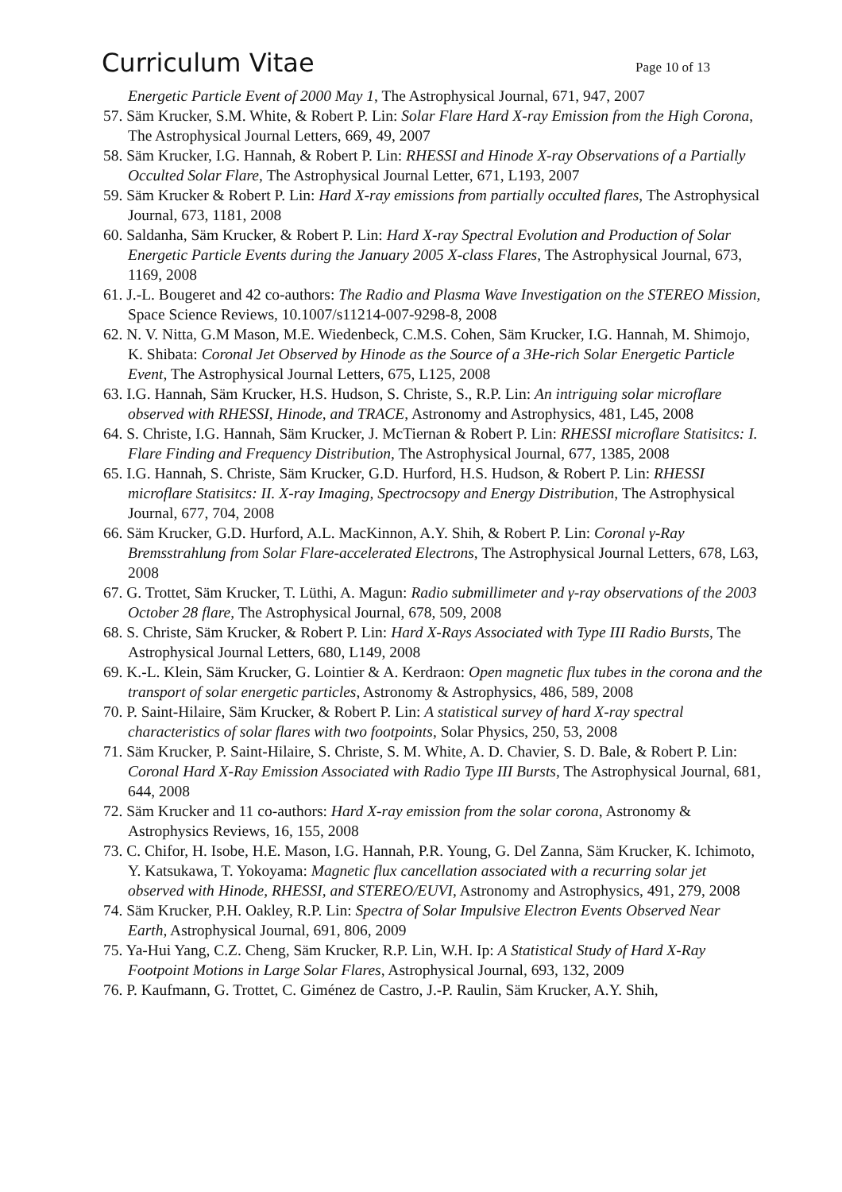Curriculum Vitae
Page 10 of 13
Energetic Particle Event of 2000 May 1, The Astrophysical Journal, 671, 947, 2007
57. Säm Krucker, S.M. White, & Robert P. Lin: Solar Flare Hard X-ray Emission from the High Corona, The Astrophysical Journal Letters, 669, 49, 2007
58. Säm Krucker, I.G. Hannah, & Robert P. Lin: RHESSI and Hinode X-ray Observations of a Partially Occulted Solar Flare, The Astrophysical Journal Letter, 671, L193, 2007
59. Säm Krucker & Robert P. Lin: Hard X-ray emissions from partially occulted flares, The Astrophysical Journal, 673, 1181, 2008
60. Saldanha, Säm Krucker, & Robert P. Lin: Hard X-ray Spectral Evolution and Production of Solar Energetic Particle Events during the January 2005 X-class Flares, The Astrophysical Journal, 673, 1169, 2008
61. J.-L. Bougeret and 42 co-authors: The Radio and Plasma Wave Investigation on the STEREO Mission, Space Science Reviews, 10.1007/s11214-007-9298-8, 2008
62. N. V. Nitta, G.M Mason, M.E. Wiedenbeck, C.M.S. Cohen, Säm Krucker, I.G. Hannah, M. Shimojo, K. Shibata: Coronal Jet Observed by Hinode as the Source of a 3He-rich Solar Energetic Particle Event, The Astrophysical Journal Letters, 675, L125, 2008
63. I.G. Hannah, Säm Krucker, H.S. Hudson, S. Christe, S., R.P. Lin: An intriguing solar microflare observed with RHESSI, Hinode, and TRACE, Astronomy and Astrophysics, 481, L45, 2008
64. S. Christe, I.G. Hannah, Säm Krucker, J. McTiernan & Robert P. Lin: RHESSI microflare Statisitcs: I. Flare Finding and Frequency Distribution, The Astrophysical Journal, 677, 1385, 2008
65. I.G. Hannah, S. Christe, Säm Krucker, G.D. Hurford, H.S. Hudson, & Robert P. Lin: RHESSI microflare Statisitcs: II. X-ray Imaging, Spectrocsopy and Energy Distribution, The Astrophysical Journal, 677, 704, 2008
66. Säm Krucker, G.D. Hurford, A.L. MacKinnon, A.Y. Shih, & Robert P. Lin: Coronal γ-Ray Bremsstrahlung from Solar Flare-accelerated Electrons, The Astrophysical Journal Letters, 678, L63, 2008
67. G. Trottet, Säm Krucker, T. Lüthi, A. Magun: Radio submillimeter and γ-ray observations of the 2003 October 28 flare, The Astrophysical Journal, 678, 509, 2008
68. S. Christe, Säm Krucker, & Robert P. Lin: Hard X-Rays Associated with Type III Radio Bursts, The Astrophysical Journal Letters, 680, L149, 2008
69. K.-L. Klein, Säm Krucker, G. Lointier & A. Kerdraon: Open magnetic flux tubes in the corona and the transport of solar energetic particles, Astronomy & Astrophysics, 486, 589, 2008
70. P. Saint-Hilaire, Säm Krucker, & Robert P. Lin: A statistical survey of hard X-ray spectral characteristics of solar flares with two footpoints, Solar Physics, 250, 53, 2008
71. Säm Krucker, P. Saint-Hilaire, S. Christe, S. M. White, A. D. Chavier, S. D. Bale, & Robert P. Lin: Coronal Hard X-Ray Emission Associated with Radio Type III Bursts, The Astrophysical Journal, 681, 644, 2008
72. Säm Krucker and 11 co-authors: Hard X-ray emission from the solar corona, Astronomy & Astrophysics Reviews, 16, 155, 2008
73. C. Chifor, H. Isobe, H.E. Mason, I.G. Hannah, P.R. Young, G. Del Zanna, Säm Krucker, K. Ichimoto, Y. Katsukawa, T. Yokoyama: Magnetic flux cancellation associated with a recurring solar jet observed with Hinode, RHESSI, and STEREO/EUVI, Astronomy and Astrophysics, 491, 279, 2008
74. Säm Krucker, P.H. Oakley, R.P. Lin: Spectra of Solar Impulsive Electron Events Observed Near Earth, Astrophysical Journal, 691, 806, 2009
75. Ya-Hui Yang, C.Z. Cheng, Säm Krucker, R.P. Lin, W.H. Ip: A Statistical Study of Hard X-Ray Footpoint Motions in Large Solar Flares, Astrophysical Journal, 693, 132, 2009
76. P. Kaufmann, G. Trottet, C. Giménez de Castro, J.-P. Raulin, Säm Krucker, A.Y. Shih,